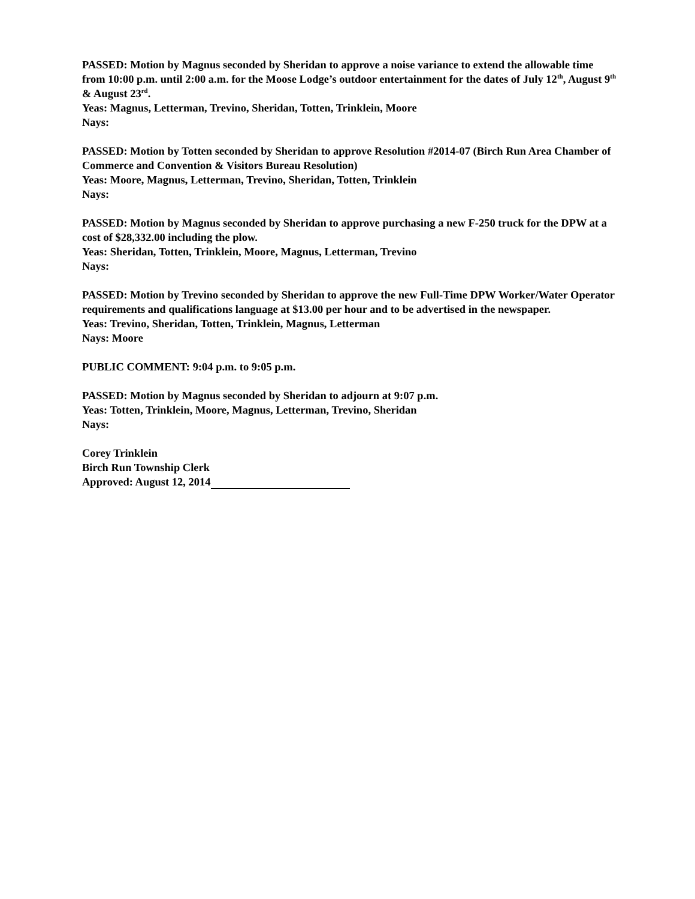PASSED: Motion by Magnus seconded by Sheridan to approve a noise variance to extend the allowable time from 10:00 p.m. until 2:00 a.m. for the Moose Lodge’s outdoor entertainment for the dates of July 12<sup>th</sup>, August 9<sup>th</sup> & August 23<sup>rd</sup>.
Yeas: Magnus, Letterman, Trevino, Sheridan, Totten, Trinklein, Moore
Nays:
PASSED: Motion by Totten seconded by Sheridan to approve Resolution #2014-07 (Birch Run Area Chamber of Commerce and Convention & Visitors Bureau Resolution)
Yeas: Moore, Magnus, Letterman, Trevino, Sheridan, Totten, Trinklein
Nays:
PASSED: Motion by Magnus seconded by Sheridan to approve purchasing a new F-250 truck for the DPW at a cost of $28,332.00 including the plow.
Yeas: Sheridan, Totten, Trinklein, Moore, Magnus, Letterman, Trevino
Nays:
PASSED: Motion by Trevino seconded by Sheridan to approve the new Full-Time DPW Worker/Water Operator requirements and qualifications language at $13.00 per hour and to be advertised in the newspaper.
Yeas: Trevino, Sheridan, Totten, Trinklein, Magnus, Letterman
Nays: Moore
PUBLIC COMMENT: 9:04 p.m. to 9:05 p.m.
PASSED: Motion by Magnus seconded by Sheridan to adjourn at 9:07 p.m.
Yeas: Totten, Trinklein, Moore, Magnus, Letterman, Trevino, Sheridan
Nays:
Corey Trinklein
Birch Run Township Clerk
Approved: August 12, 2014